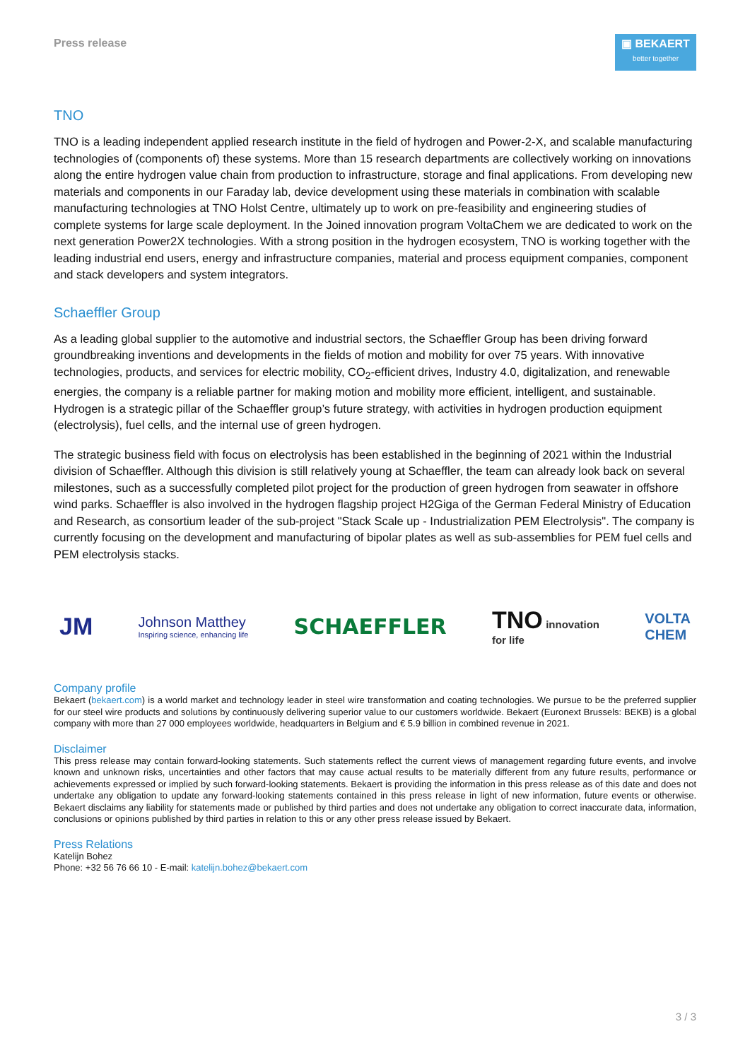Press release
▣ BEKAERT
better together
TNO
TNO is a leading independent applied research institute in the field of hydrogen and Power-2-X, and scalable manufacturing technologies of (components of) these systems. More than 15 research departments are collectively working on innovations along the entire hydrogen value chain from production to infrastructure, storage and final applications. From developing new materials and components in our Faraday lab, device development using these materials in combination with scalable manufacturing technologies at TNO Holst Centre, ultimately up to work on pre-feasibility and engineering studies of complete systems for large scale deployment. In the Joined innovation program VoltaChem we are dedicated to work on the next generation Power2X technologies. With a strong position in the hydrogen ecosystem, TNO is working together with the leading industrial end users, energy and infrastructure companies, material and process equipment companies, component and stack developers and system integrators.
Schaeffler Group
As a leading global supplier to the automotive and industrial sectors, the Schaeffler Group has been driving forward groundbreaking inventions and developments in the fields of motion and mobility for over 75 years. With innovative technologies, products, and services for electric mobility, CO<sub>2</sub>-efficient drives, Industry 4.0, digitalization, and renewable energies, the company is a reliable partner for making motion and mobility more efficient, intelligent, and sustainable. Hydrogen is a strategic pillar of the Schaeffler group’s future strategy, with activities in hydrogen production equipment (electrolysis), fuel cells, and the internal use of green hydrogen.
The strategic business field with focus on electrolysis has been established in the beginning of 2021 within the Industrial division of Schaeffler. Although this division is still relatively young at Schaeffler, the team can already look back on several milestones, such as a successfully completed pilot project for the production of green hydrogen from seawater in offshore wind parks. Schaeffler is also involved in the hydrogen flagship project H2Giga of the German Federal Ministry of Education and Research, as consortium leader of the sub-project "Stack Scale up - Industrialization PEM Electrolysis". The company is currently focusing on the development and manufacturing of bipolar plates as well as sub-assemblies for PEM fuel cells and PEM electrolysis stacks.
JM Johnson Matthey
Inspiring science, enhancing life SCHAEFFLER TNO innovation
for life VOLTA
CHEM
Company profile
Bekaert (bekaert.com) is a world market and technology leader in steel wire transformation and coating technologies. We pursue to be the preferred supplier for our steel wire products and solutions by continuously delivering superior value to our customers worldwide. Bekaert (Euronext Brussels: BEKB) is a global company with more than 27 000 employees worldwide, headquarters in Belgium and € 5.9 billion in combined revenue in 2021.
Disclaimer
This press release may contain forward-looking statements. Such statements reflect the current views of management regarding future events, and involve known and unknown risks, uncertainties and other factors that may cause actual results to be materially different from any future results, performance or achievements expressed or implied by such forward-looking statements. Bekaert is providing the information in this press release as of this date and does not undertake any obligation to update any forward-looking statements contained in this press release in light of new information, future events or otherwise. Bekaert disclaims any liability for statements made or published by third parties and does not undertake any obligation to correct inaccurate data, information, conclusions or opinions published by third parties in relation to this or any other press release issued by Bekaert.
Press Relations
Katelijn Bohez
Phone: +32 56 76 66 10 - E-mail: katelijn.bohez@bekaert.com
3 / 3